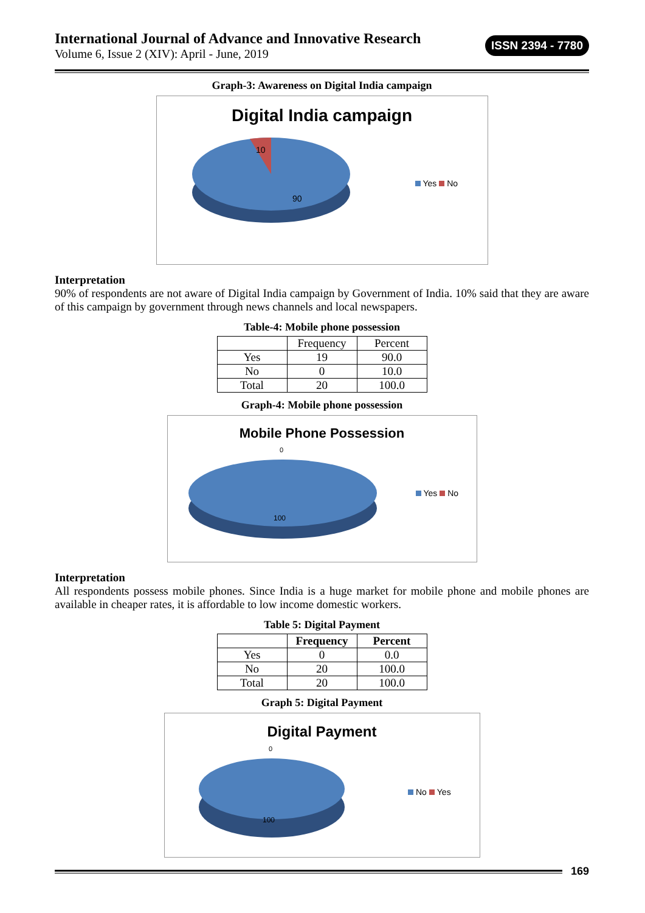International Journal of Advance and Innovative Research
Volume 6, Issue 2 (XIV): April - June, 2019
ISSN 2394 - 7780
Graph-3: Awareness on Digital India campaign
Digital India campaign
10
90
Yes No
Interpretation
90% of respondents are not aware of Digital India campaign by Government of India. 10% said that they are aware of this campaign by government through news channels and local newspapers.
Table-4: Mobile phone possession
| | Frequency | Percent |
| Yes | 19 | 90.0 |
| No | 0 | 10.0 |
| Total | 20 | 100.0 |
Graph-4: Mobile phone possession
Mobile Phone Possession
0
100
Yes No
Interpretation
All respondents possess mobile phones. Since India is a huge market for mobile phone and mobile phones are available in cheaper rates, it is affordable to low income domestic workers.
Table 5: Digital Payment
| | Frequency | Percent |
| --- | --- | --- |
| Yes | 0 | 0.0 |
| No | 20 | 100.0 |
| Total | 20 | 100.0 |
Graph 5: Digital Payment
Digital Payment
0
100
No Yes
169